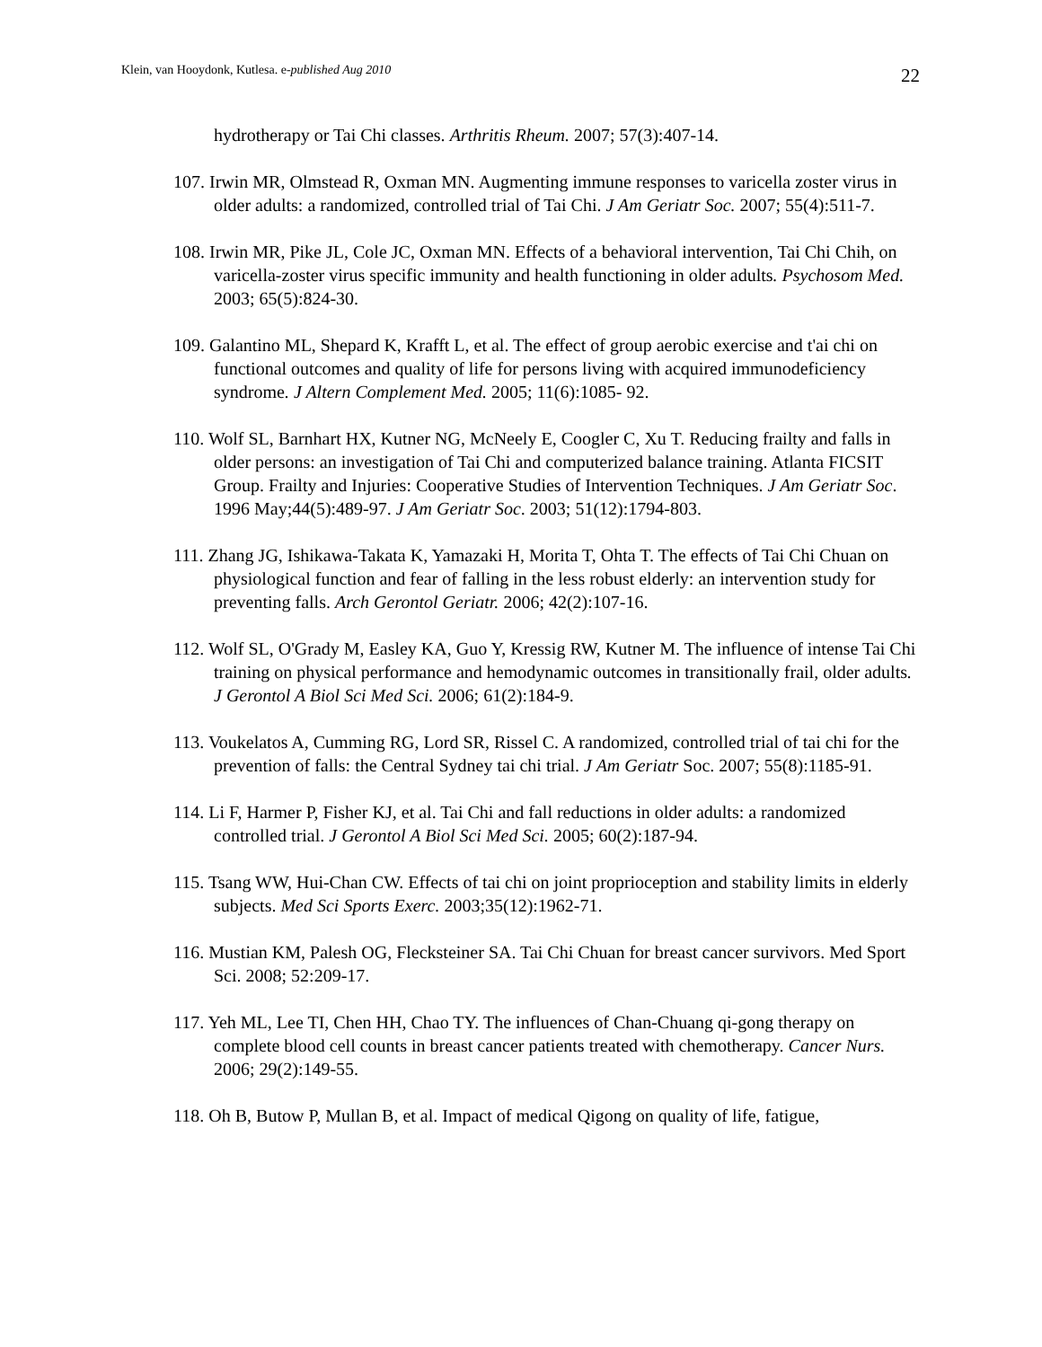Klein, van Hooydonk, Kutlesa. e-published Aug 2010 22
hydrotherapy or Tai Chi classes. Arthritis Rheum. 2007; 57(3):407-14.
107. Irwin MR, Olmstead R, Oxman MN. Augmenting immune responses to varicella zoster virus in older adults: a randomized, controlled trial of Tai Chi. J Am Geriatr Soc. 2007; 55(4):511-7.
108. Irwin MR, Pike JL, Cole JC, Oxman MN. Effects of a behavioral intervention, Tai Chi Chih, on varicella-zoster virus specific immunity and health functioning in older adults. Psychosom Med. 2003; 65(5):824-30.
109. Galantino ML, Shepard K, Krafft L, et al. The effect of group aerobic exercise and t'ai chi on functional outcomes and quality of life for persons living with acquired immunodeficiency syndrome. J Altern Complement Med. 2005; 11(6):1085- 92.
110. Wolf SL, Barnhart HX, Kutner NG, McNeely E, Coogler C, Xu T. Reducing frailty and falls in older persons: an investigation of Tai Chi and computerized balance training. Atlanta FICSIT Group. Frailty and Injuries: Cooperative Studies of Intervention Techniques. J Am Geriatr Soc. 1996 May;44(5):489-97. J Am Geriatr Soc. 2003; 51(12):1794-803.
111. Zhang JG, Ishikawa-Takata K, Yamazaki H, Morita T, Ohta T. The effects of Tai Chi Chuan on physiological function and fear of falling in the less robust elderly: an intervention study for preventing falls. Arch Gerontol Geriatr. 2006; 42(2):107-16.
112. Wolf SL, O'Grady M, Easley KA, Guo Y, Kressig RW, Kutner M. The influence of intense Tai Chi training on physical performance and hemodynamic outcomes in transitionally frail, older adults. J Gerontol A Biol Sci Med Sci. 2006; 61(2):184-9.
113. Voukelatos A, Cumming RG, Lord SR, Rissel C. A randomized, controlled trial of tai chi for the prevention of falls: the Central Sydney tai chi trial. J Am Geriatr Soc. 2007; 55(8):1185-91.
114. Li F, Harmer P, Fisher KJ, et al. Tai Chi and fall reductions in older adults: a randomized controlled trial. J Gerontol A Biol Sci Med Sci. 2005; 60(2):187-94.
115. Tsang WW, Hui-Chan CW. Effects of tai chi on joint proprioception and stability limits in elderly subjects. Med Sci Sports Exerc. 2003;35(12):1962-71.
116. Mustian KM, Palesh OG, Flecksteiner SA. Tai Chi Chuan for breast cancer survivors. Med Sport Sci. 2008; 52:209-17.
117. Yeh ML, Lee TI, Chen HH, Chao TY. The influences of Chan-Chuang qi-gong therapy on complete blood cell counts in breast cancer patients treated with chemotherapy. Cancer Nurs. 2006; 29(2):149-55.
118. Oh B, Butow P, Mullan B, et al. Impact of medical Qigong on quality of life, fatigue,